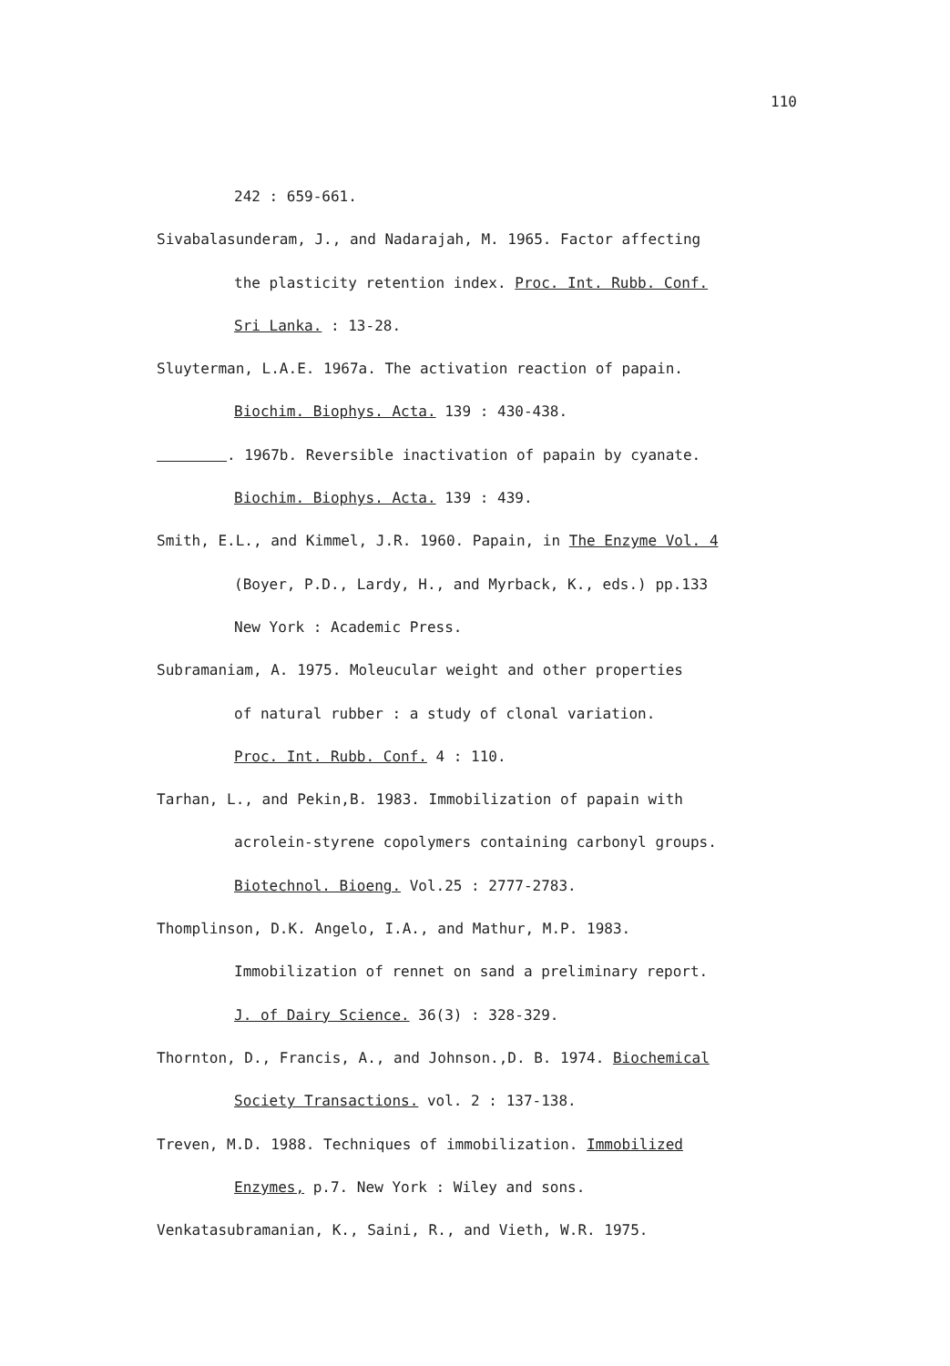110
242 : 659-661.
Sivabalasunderam, J., and Nadarajah, M. 1965. Factor affecting
the plasticity retention index. Proc. Int. Rubb. Conf.
Sri Lanka. : 13-28.
Sluyterman, L.A.E. 1967a. The activation reaction of papain.
Biochim. Biophys. Acta. 139 : 430-438.
. 1967b. Reversible inactivation of papain by cyanate.
Biochim. Biophys. Acta. 139 : 439.
Smith, E.L., and Kimmel, J.R. 1960. Papain, in The Enzyme Vol. 4
(Boyer, P.D., Lardy, H., and Myrback, K., eds.) pp.133
New York : Academic Press.
Subramaniam, A. 1975. Moleucular weight and other properties
of natural rubber : a study of clonal variation.
Proc. Int. Rubb. Conf. 4 : 110.
Tarhan, L., and Pekin,B. 1983. Immobilization of papain with
acrolein-styrene copolymers containing carbonyl groups.
Biotechnol. Bioeng. Vol.25 : 2777-2783.
Thomplinson, D.K. Angelo, I.A., and Mathur, M.P. 1983.
Immobilization of rennet on sand a preliminary report.
J. of Dairy Science. 36(3) : 328-329.
Thornton, D., Francis, A., and Johnson.,D. B. 1974. Biochemical
Society Transactions. vol. 2 : 137-138.
Treven, M.D. 1988. Techniques of immobilization. Immobilized
Enzymes, p.7. New York : Wiley and sons.
Venkatasubramanian, K., Saini, R., and Vieth, W.R. 1975.